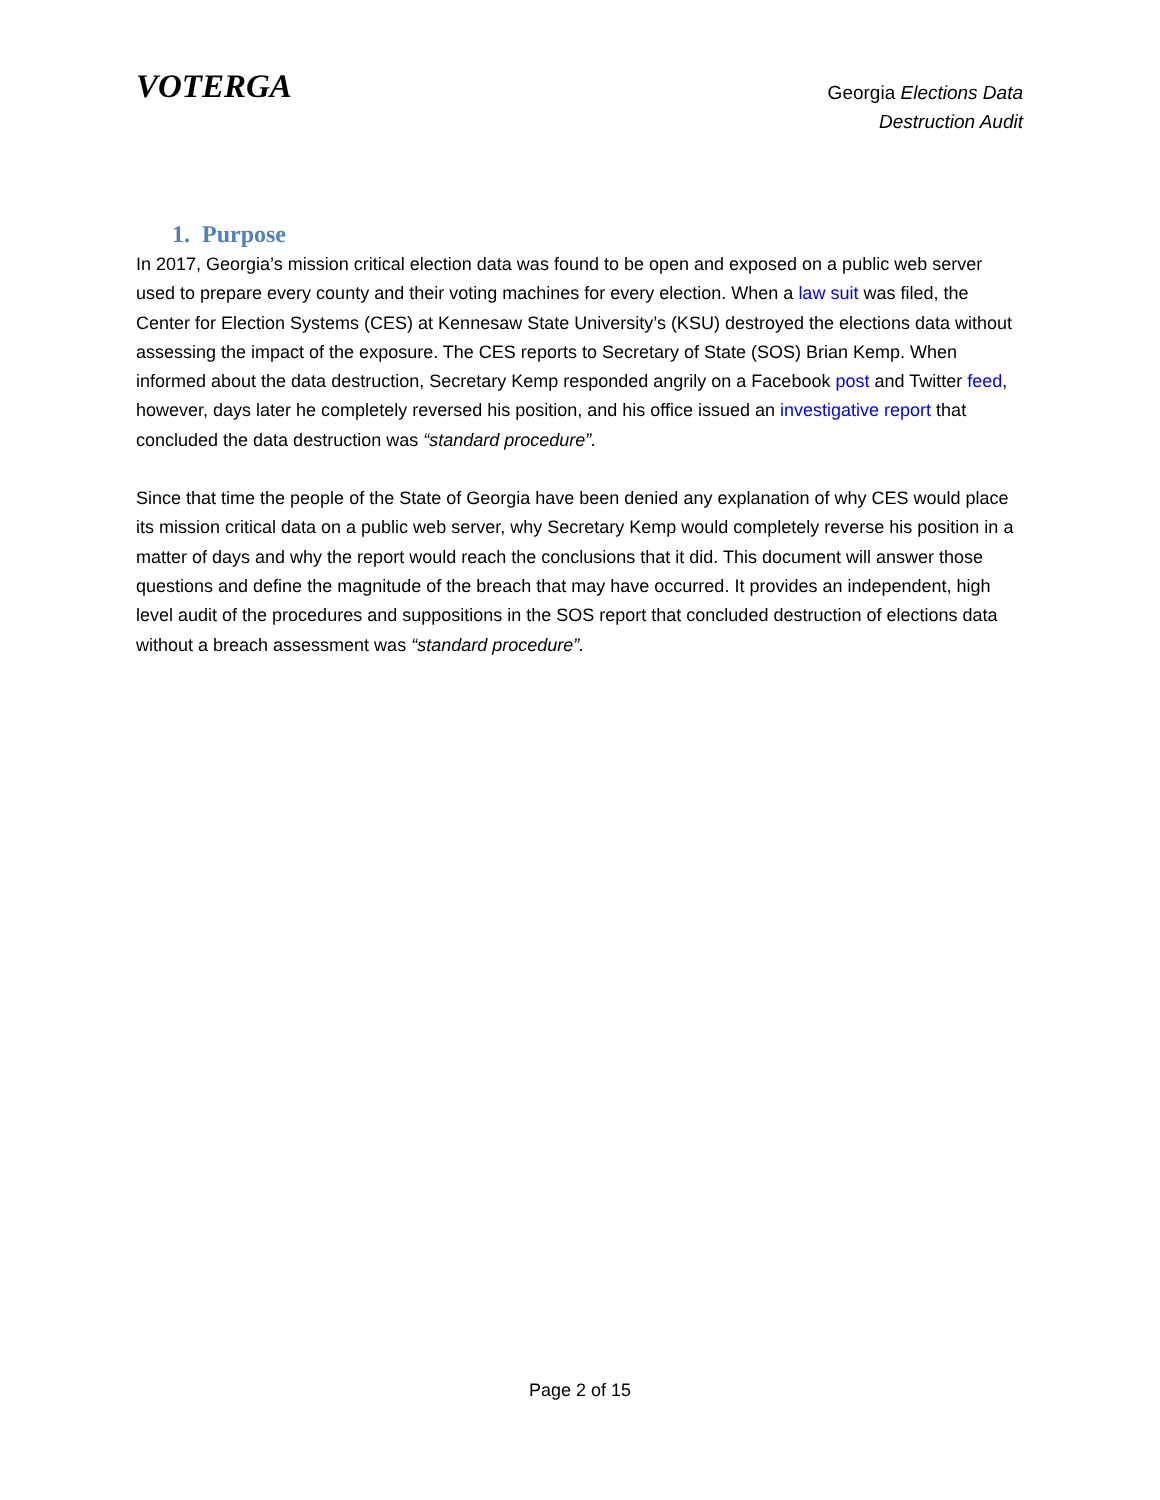VOTERGA
Georgia Elections Data
Destruction Audit
1. Purpose
In 2017, Georgia’s mission critical election data was found to be open and exposed on a public web server used to prepare every county and their voting machines for every election. When a law suit was filed, the Center for Election Systems (CES) at Kennesaw State University’s (KSU) destroyed the elections data without assessing the impact of the exposure. The CES reports to Secretary of State (SOS) Brian Kemp. When informed about the data destruction, Secretary Kemp responded angrily on a Facebook post and Twitter feed, however, days later he completely reversed his position, and his office issued an investigative report that concluded the data destruction was “standard procedure”.
Since that time the people of the State of Georgia have been denied any explanation of why CES would place its mission critical data on a public web server, why Secretary Kemp would completely reverse his position in a matter of days and why the report would reach the conclusions that it did. This document will answer those questions and define the magnitude of the breach that may have occurred. It provides an independent, high level audit of the procedures and suppositions in the SOS report that concluded destruction of elections data without a breach assessment was “standard procedure”.
Page 2 of 15